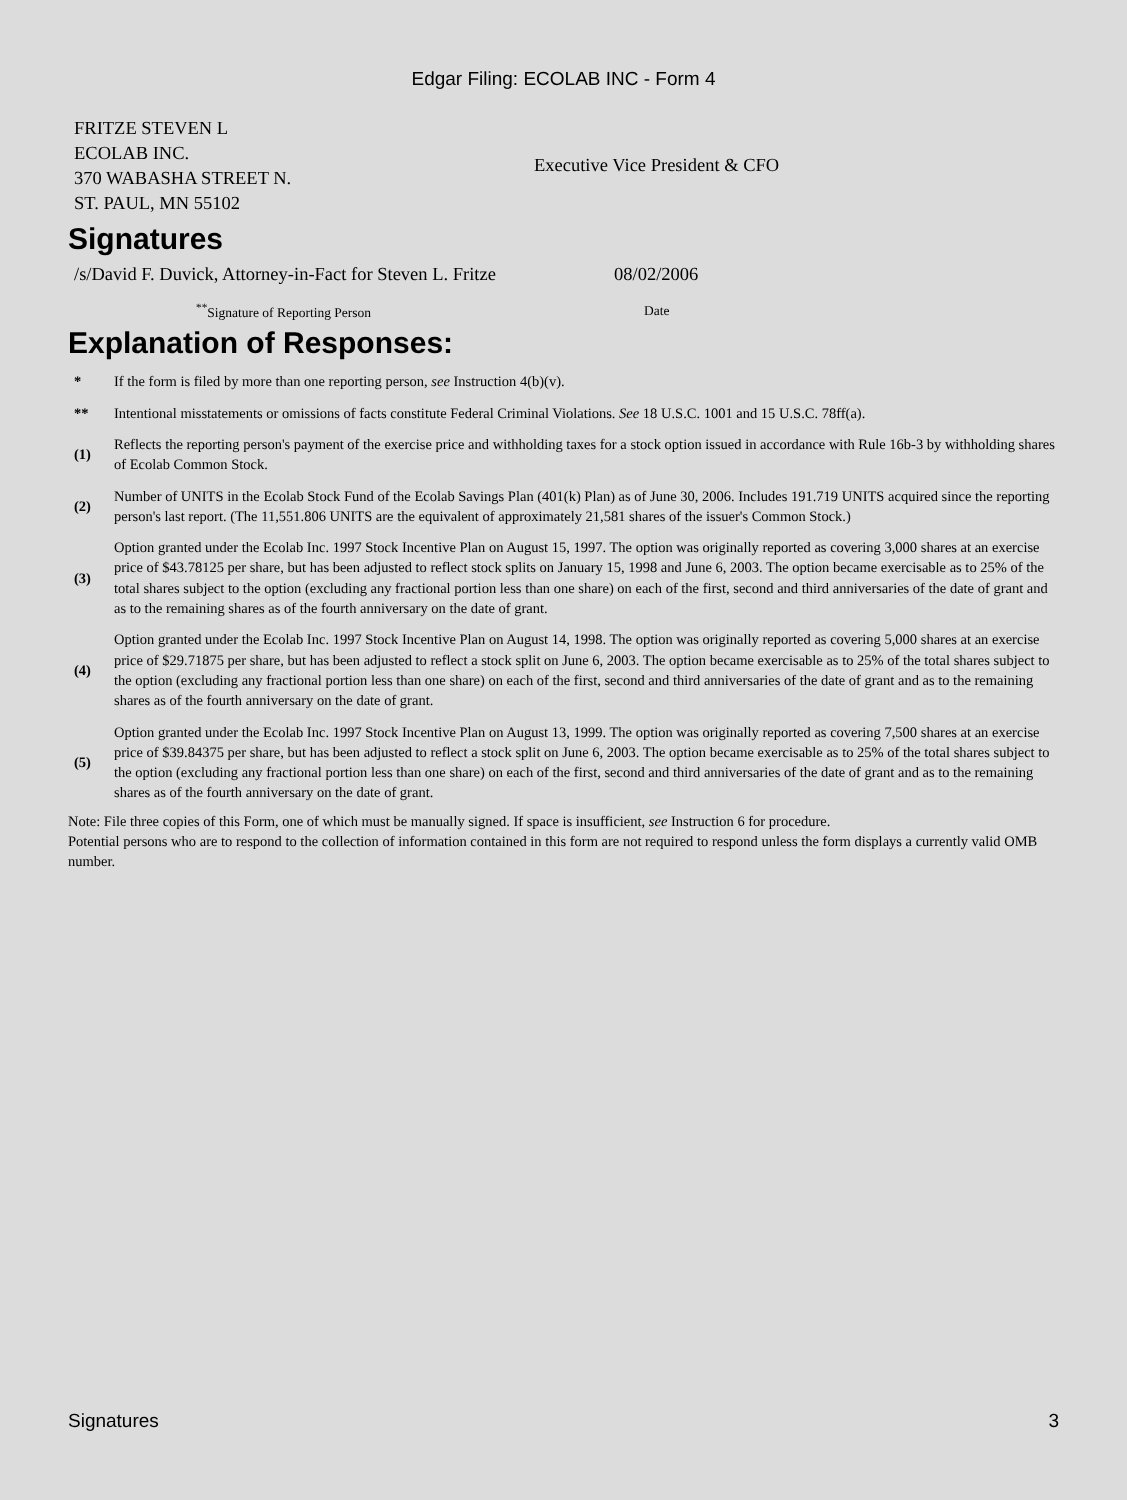Edgar Filing: ECOLAB INC - Form 4
| FRITZE STEVEN L ECOLAB INC. 370 WABASHA STREET N. ST. PAUL, MN 55102 | Executive Vice President & CFO |
Signatures
| /s/David F. Duvick, Attorney-in-Fact for Steven L. Fritze | 08/02/2006 |
| <sup>**</sup> Signature of Reporting Person | Date |
Explanation of Responses:
| * | If the form is filed by more than one reporting person, see Instruction 4(b)(v). |
| ** | Intentional misstatements or omissions of facts constitute Federal Criminal Violations. See 18 U.S.C. 1001 and 15 U.S.C. 78ff(a). |
| (1) | Reflects the reporting person's payment of the exercise price and withholding taxes for a stock option issued in accordance with Rule 16b-3 by withholding shares of Ecolab Common Stock. |
| (2) | Number of UNITS in the Ecolab Stock Fund of the Ecolab Savings Plan (401(k) Plan) as of June 30, 2006. Includes 191.719 UNITS acquired since the reporting person's last report. (The 11,551.806 UNITS are the equivalent of approximately 21,581 shares of the issuer's Common Stock.) |
| (3) | Option granted under the Ecolab Inc. 1997 Stock Incentive Plan on August 15, 1997. The option was originally reported as covering 3,000 shares at an exercise price of $43.78125 per share, but has been adjusted to reflect stock splits on January 15, 1998 and June 6, 2003. The option became exercisable as to 25% of the total shares subject to the option (excluding any fractional portion less than one share) on each of the first, second and third anniversaries of the date of grant and as to the remaining shares as of the fourth anniversary on the date of grant. |
| (4) | Option granted under the Ecolab Inc. 1997 Stock Incentive Plan on August 14, 1998. The option was originally reported as covering 5,000 shares at an exercise price of $29.71875 per share, but has been adjusted to reflect a stock split on June 6, 2003. The option became exercisable as to 25% of the total shares subject to the option (excluding any fractional portion less than one share) on each of the first, second and third anniversaries of the date of grant and as to the remaining shares as of the fourth anniversary on the date of grant. |
| (5) | Option granted under the Ecolab Inc. 1997 Stock Incentive Plan on August 13, 1999. The option was originally reported as covering 7,500 shares at an exercise price of $39.84375 per share, but has been adjusted to reflect a stock split on June 6, 2003. The option became exercisable as to 25% of the total shares subject to the option (excluding any fractional portion less than one share) on each of the first, second and third anniversaries of the date of grant and as to the remaining shares as of the fourth anniversary on the date of grant. |
Note: File three copies of this Form, one of which must be manually signed. If space is insufficient, see Instruction 6 for procedure.
Potential persons who are to respond to the collection of information contained in this form are not required to respond unless the form displays a currently valid OMB number.
Signatures 3